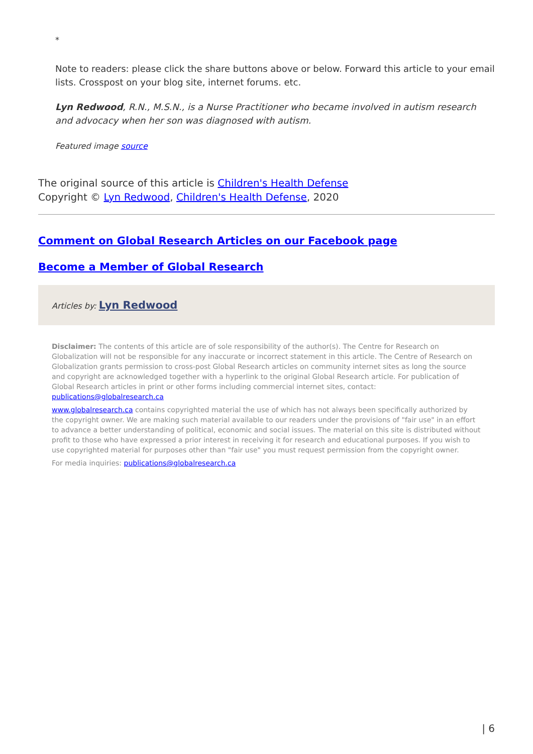*
Note to readers: please click the share buttons above or below. Forward this article to your email lists. Crosspost on your blog site, internet forums. etc.
Lyn Redwood, R.N., M.S.N., is a Nurse Practitioner who became involved in autism research and advocacy when her son was diagnosed with autism.
Featured image source
The original source of this article is Children's Health Defense
Copyright © Lyn Redwood, Children's Health Defense, 2020
Comment on Global Research Articles on our Facebook page
Become a Member of Global Research
Articles by: Lyn Redwood
Disclaimer: The contents of this article are of sole responsibility of the author(s). The Centre for Research on Globalization will not be responsible for any inaccurate or incorrect statement in this article. The Centre of Research on Globalization grants permission to cross-post Global Research articles on community internet sites as long the source and copyright are acknowledged together with a hyperlink to the original Global Research article. For publication of Global Research articles in print or other forms including commercial internet sites, contact: publications@globalresearch.ca
www.globalresearch.ca contains copyrighted material the use of which has not always been specifically authorized by the copyright owner. We are making such material available to our readers under the provisions of "fair use" in an effort to advance a better understanding of political, economic and social issues. The material on this site is distributed without profit to those who have expressed a prior interest in receiving it for research and educational purposes. If you wish to use copyrighted material for purposes other than "fair use" you must request permission from the copyright owner.
For media inquiries: publications@globalresearch.ca
| 6